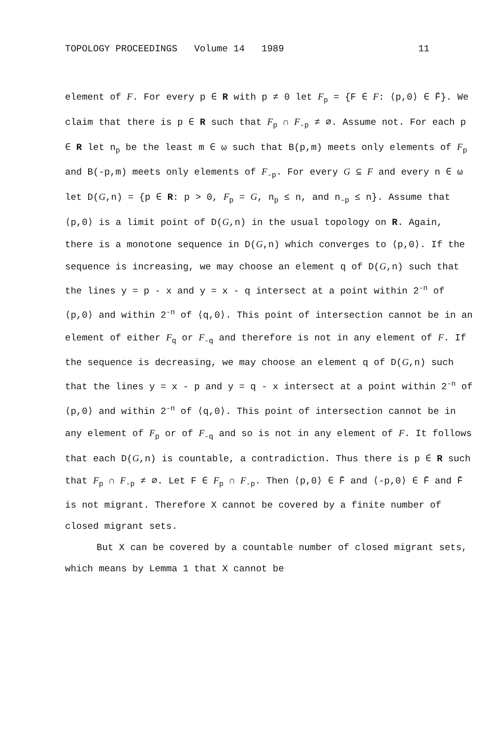TOPOLOGY PROCEEDINGS Volume 14 1989 11
element of F. For every p ∈ R with p ≠ 0 let F<sub>p</sub> = {F ∈ F: ⟨p,0⟩ ∈ F̄}. We claim that there is p ∈ R such that F<sub>p</sub> ∩ F<sub>-p</sub> ≠ ∅. Assume not. For each p ∈ R let n<sub>p</sub> be the least m ∈ ω such that B(p,m) meets only elements of F<sub>p</sub> and B(-p,m) meets only elements of F<sub>-p</sub>. For every G ⊆ F and every n ∈ ω let D(G,n) = {p ∈ R: p > 0, F<sub>p</sub> = G, n<sub>p</sub> ≤ n, and n<sub>-p</sub> ≤ n}. Assume that ⟨p,0⟩ is a limit point of D(G,n) in the usual topology on R. Again, there is a monotone sequence in D(G,n) which converges to ⟨p,0⟩. If the sequence is increasing, we may choose an element q of D(G,n) such that the lines y = p - x and y = x - q intersect at a point within 2<sup>-n</sup> of ⟨p,0⟩ and within 2<sup>-n</sup> of ⟨q,0⟩. This point of intersection cannot be in an element of either F<sub>q</sub> or F<sub>-q</sub> and therefore is not in any element of F. If the sequence is decreasing, we may choose an element q of D(G,n) such that the lines y = x - p and y = q - x intersect at a point within 2<sup>-n</sup> of ⟨p,0⟩ and within 2<sup>-n</sup> of ⟨q,0⟩. This point of intersection cannot be in any element of F<sub>p</sub> or of F<sub>-q</sub> and so is not in any element of F. It follows that each D(G,n) is countable, a contradiction. Thus there is p ∈ R such that F<sub>p</sub> ∩ F<sub>-p</sub> ≠ ∅. Let F ∈ F<sub>p</sub> ∩ F<sub>-p</sub>. Then ⟨p,0⟩ ∈ F̄ and ⟨-p,0⟩ ∈ F̄ and F̄ is not migrant. Therefore X cannot be covered by a finite number of closed migrant sets.
But X can be covered by a countable number of closed migrant sets, which means by Lemma 1 that X cannot be